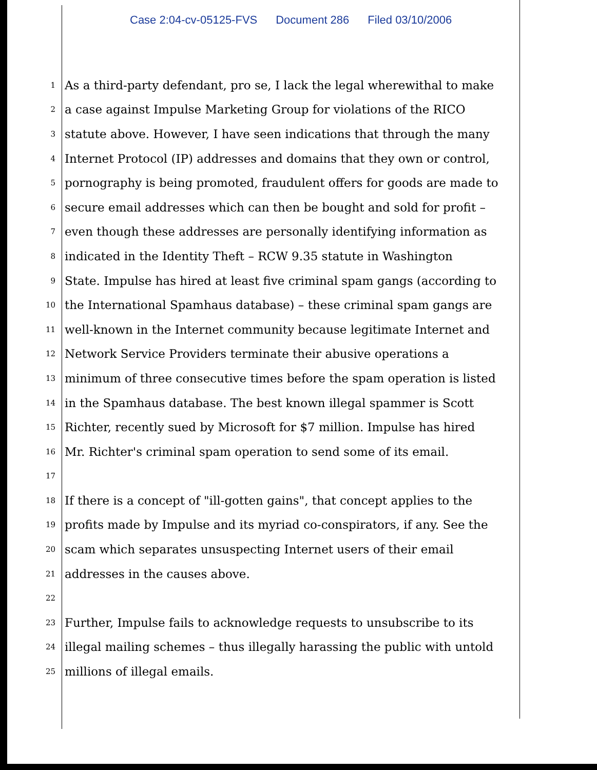Case 2:04-cv-05125-FVS Document 286 Filed 03/10/2006
1
As a third-party defendant, pro se, I lack the legal wherewithal to make
2
a case against Impulse Marketing Group for violations of the RICO
3
statute above. However, I have seen indications that through the many
4
Internet Protocol (IP) addresses and domains that they own or control,
5
pornography is being promoted, fraudulent offers for goods are made to
6
secure email addresses which can then be bought and sold for profit –
7
even though these addresses are personally identifying information as
8
indicated in the Identity Theft – RCW 9.35 statute in Washington
9
State. Impulse has hired at least five criminal spam gangs (according to
10
the International Spamhaus database) – these criminal spam gangs are
11
well-known in the Internet community because legitimate Internet and
12
Network Service Providers terminate their abusive operations a
13
minimum of three consecutive times before the spam operation is listed
14
in the Spamhaus database. The best known illegal spammer is Scott
15
Richter, recently sued by Microsoft for $7 million. Impulse has hired
16
Mr. Richter's criminal spam operation to send some of its email.
17
18
If there is a concept of "ill-gotten gains", that concept applies to the
19
profits made by Impulse and its myriad co-conspirators, if any. See the
20
scam which separates unsuspecting Internet users of their email
21
addresses in the causes above.
22
23
Further, Impulse fails to acknowledge requests to unsubscribe to its
24
illegal mailing schemes – thus illegally harassing the public with untold
25
millions of illegal emails.